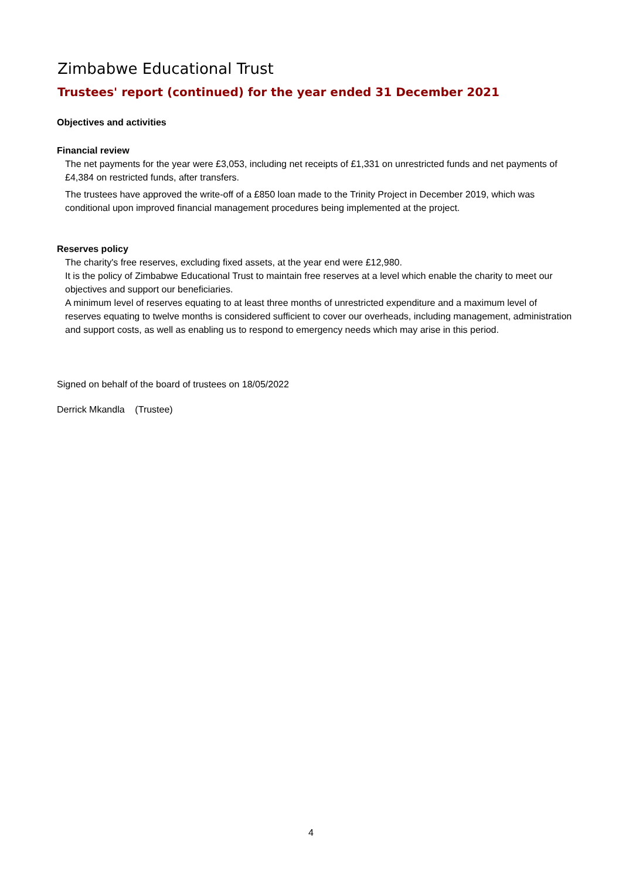Zimbabwe Educational Trust
Trustees' report (continued) for the year ended 31 December 2021
Objectives and activities
Financial review
The net payments for the year were £3,053, including net receipts of £1,331 on unrestricted funds and net payments of £4,384 on restricted funds, after transfers.
The trustees have approved the write-off of a £850 loan made to the Trinity Project in December 2019, which was conditional upon improved financial management procedures being implemented at the project.
Reserves policy
The charity's free reserves, excluding fixed assets, at the year end were £12,980.
It is the policy of Zimbabwe Educational Trust to maintain free reserves at a level which enable the charity to meet our objectives and support our beneficiaries.
A minimum level of reserves equating to at least three months of unrestricted expenditure and a maximum level of reserves equating to twelve months is considered sufficient to cover our overheads, including management, administration and support costs, as well as enabling us to respond to emergency needs which may arise in this period.
Signed on behalf of the board of trustees on 18/05/2022
Derrick Mkandla (Trustee)
4